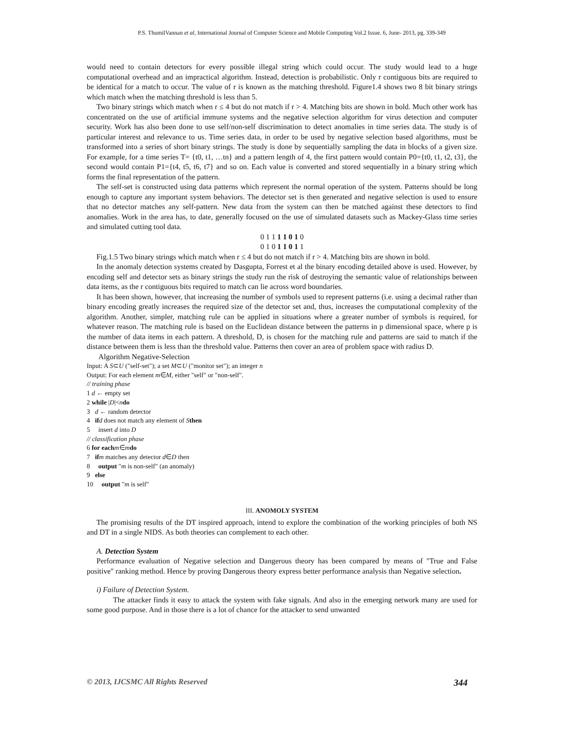P.S. ThumilVannan et al, International Journal of Computer Science and Mobile Computing Vol.2 Issue. 6, June- 2013, pg. 339-349
would need to contain detectors for every possible illegal string which could occur. The study would lead to a huge computational overhead and an impractical algorithm. Instead, detection is probabilistic. Only r contiguous bits are required to be identical for a match to occur. The value of r is known as the matching threshold. Figure1.4 shows two 8 bit binary strings which match when the matching threshold is less than 5.
Two binary strings which match when r ≤ 4 but do not match if r > 4. Matching bits are shown in bold. Much other work has concentrated on the use of artificial immune systems and the negative selection algorithm for virus detection and computer security. Work has also been done to use self/non-self discrimination to detect anomalies in time series data. The study is of particular interest and relevance to us. Time series data, in order to be used by negative selection based algorithms, must be transformed into a series of short binary strings. The study is done by sequentially sampling the data in blocks of a given size. For example, for a time series T= {t0, t1, …tn} and a pattern length of 4, the first pattern would contain P0={t0, t1, t2, t3}, the second would contain P1={t4, t5, t6, t7} and so on. Each value is converted and stored sequentially in a binary string which forms the final representation of the pattern.
The self-set is constructed using data patterns which represent the normal operation of the system. Patterns should be long enough to capture any important system behaviors. The detector set is then generated and negative selection is used to ensure that no detector matches any self-pattern. New data from the system can then be matched against these detectors to find anomalies. Work in the area has, to date, generally focused on the use of simulated datasets such as Mackey-Glass time series and simulated cutting tool data.
0 1 1 1 1 0 1 0
0 1 0 1 1 0 1 1
Fig.1.5 Two binary strings which match when r ≤ 4 but do not match if r > 4. Matching bits are shown in bold.
In the anomaly detection systems created by Dasgupta, Forrest et al the binary encoding detailed above is used. However, by encoding self and detector sets as binary strings the study run the risk of destroying the semantic value of relationships between data items, as the r contiguous bits required to match can lie across word boundaries.
It has been shown, however, that increasing the number of symbols used to represent patterns (i.e. using a decimal rather than binary encoding greatly increases the required size of the detector set and, thus, increases the computational complexity of the algorithm. Another, simpler, matching rule can be applied in situations where a greater number of symbols is required, for whatever reason. The matching rule is based on the Euclidean distance between the patterns in p dimensional space, where p is the number of data items in each pattern. A threshold, D, is chosen for the matching rule and patterns are said to match if the distance between them is less than the threshold value. Patterns then cover an area of problem space with radius D.
Algorithm Negative-Selection
Input: A S⊂U ("self-set"); a set M⊂U ("monitor set"); an integer n
Output: For each element m∈M, either "self" or "non-self".
// training phase
1 d ← empty set
2 while |D|<ndo
3 d ← random detector
4 if d does not match any element of Sthen
5 insert d into D
// classification phase
6 for each m∈mdo
7 if m matches any detector d∈D then
8 output "m is non-self" (an anomaly)
9 else
10 output "m is self"
III. ANOMOLY SYSTEM
The promising results of the DT inspired approach, intend to explore the combination of the working principles of both NS and DT in a single NIDS. As both theories can complement to each other.
A. Detection System
Performance evaluation of Negative selection and Dangerous theory has been compared by means of "True and False positive" ranking method. Hence by proving Dangerous theory express better performance analysis than Negative selection.
i) Failure of Detection System.
The attacker finds it easy to attack the system with fake signals. And also in the emerging network many are used for some good purpose. And in those there is a lot of chance for the attacker to send unwanted
© 2013, IJCSMC All Rights Reserved 344